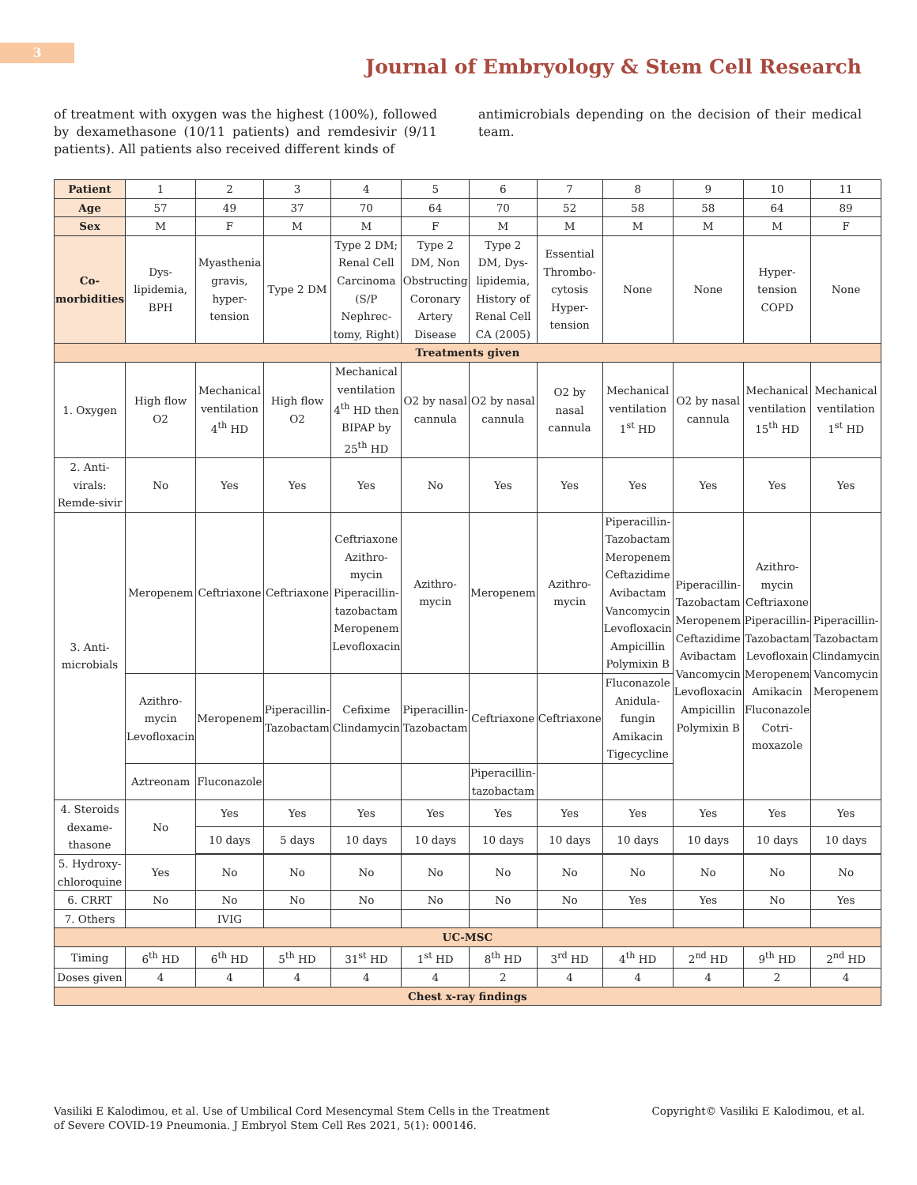3
Journal of Embryology & Stem Cell Research
of treatment with oxygen was the highest (100%), followed by dexamethasone (10/11 patients) and remdesivir (9/11 patients). All patients also received different kinds of
antimicrobials depending on the decision of their medical team.
| Patient | 1 | 2 | 3 | 4 | 5 | 6 | 7 | 8 | 9 | 10 | 11 |
| Age | 57 | 49 | 37 | 70 | 64 | 70 | 52 | 58 | 58 | 64 | 89 |
| Sex | M | F | M | M | F | M | M | M | M | M | F |
| Co- morbidities | Dys- lipidemia, BPH | Myasthenia gravis, hyper- tension | Type 2 DM | Type 2 DM; Renal Cell Carcinoma (S/P Nephrec- tomy, Right) | Type 2 DM, Non Obstructing Coronary Artery Disease | Type 2 DM, Dys- lipidemia, History of Renal Cell CA (2005) | Essential Thrombo- cytosis Hyper- tension | None | None | Hyper- tension COPD | None |
| Treatments given | | | | | | | | | | | |
| 1. Oxygen | High flow O2 | Mechanical ventilation 4<sup>th</sup> HD | High flow O2 | Mechanical ventilation 4<sup>th</sup> HD then BIPAP by 25<sup>th</sup> HD | O2 by nasal cannula | O2 by nasal cannula | O2 by nasal cannula | Mechanical ventilation 1<sup>st</sup> HD | O2 by nasal cannula | Mechanical ventilation 15<sup>th</sup> HD | Mechanical ventilation 1<sup>st</sup> HD |
| 2. Anti- virals: Remde-sivir | No | Yes | Yes | Yes | No | Yes | Yes | Yes | Yes | Yes | Yes |
| 3. Anti- microbials | Meropenem | Ceftriaxone | Ceftriaxone | Ceftriaxone Azithro- mycin Piperacillin- tazobactam Meropenem Levofloxacin | Azithro- mycin | Meropenem | Azithro- mycin | Piperacillin- Tazobactam Meropenem Ceftazidime Avibactam Vancomycin Levofloxacin Ampicillin Polymixin B | Piperacillin- Tazobactam Meropenem Ceftazidime Avibactam Vancomycin Levofloxacin Ampicillin Polymixin B | Azithro- mycin Ceftriaxone Piperacillin- Tazobactam Levofloxain Meropenem Amikacin Fluconazole Cotri- moxazole | Piperacillin- Tazobactam Clindamycin Vancomycin Meropenem |
| | Azithro- mycin Levofloxacin | Meropenem | Piperacillin- Tazobactam | Cefixime Clindamycin | Piperacillin- Tazobactam | Ceftriaxone | Ceftriaxone | Fluconazole Anidula- fungin Amikacin Tigecycline | | | |
| | Aztreonam | Fluconazole | | | | Piperacillin- tazobactam | | | | | |
| 4. Steroids dexame- thasone | No | Yes | Yes | Yes | Yes | Yes | Yes | Yes | Yes | Yes | Yes |
| | | 10 days | 5 days | 10 days | 10 days | 10 days | 10 days | 10 days | 10 days | 10 days | 10 days |
| 5. Hydroxy- chloroquine | Yes | No | No | No | No | No | No | No | No | No | No |
| 6. CRRT | No | No | No | No | No | No | No | Yes | Yes | No | Yes |
| 7. Others | | IVIG | | | | | | | | | |
| UC-MSC | | | | | | | | | | | |
| Timing | 6<sup>th</sup> HD | 6<sup>th</sup> HD | 5<sup>th</sup> HD | 31<sup>st</sup> HD | 1<sup>st</sup> HD | 8<sup>th</sup> HD | 3<sup>rd</sup> HD | 4<sup>th</sup> HD | 2<sup>nd</sup> HD | 9<sup>th</sup> HD | 2<sup>nd</sup> HD |
| Doses given | 4 | 4 | 4 | 4 | 4 | 2 | 4 | 4 | 4 | 2 | 4 |
| Chest x-ray findings | | | | | | | | | | | |
Vasiliki E Kalodimou, et al. Use of Umbilical Cord Mesencymal Stem Cells in the Treatment
of Severe COVID-19 Pneumonia. J Embryol Stem Cell Res 2021, 5(1): 000146.
Copyright© Vasiliki E Kalodimou, et al.